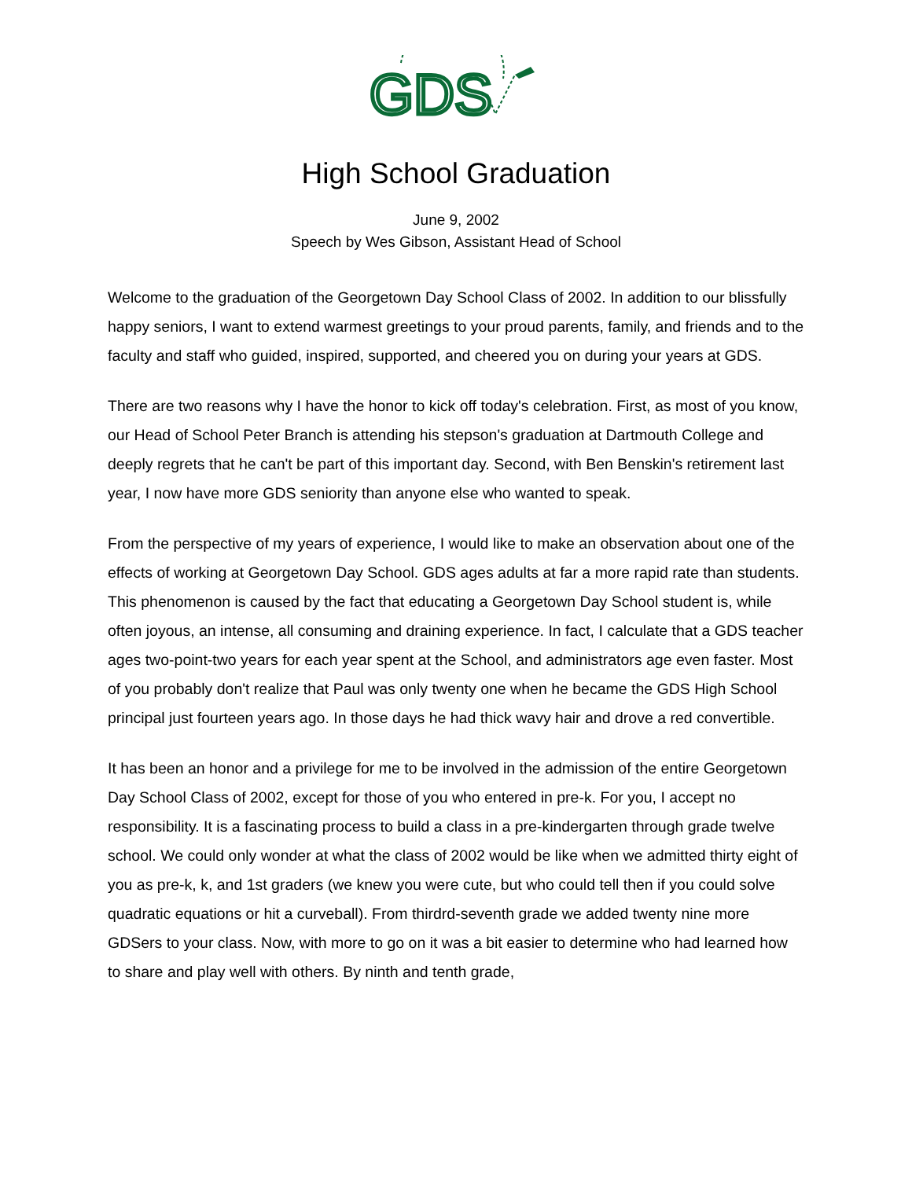GDS
High School Graduation
June 9, 2002
Speech by Wes Gibson, Assistant Head of School
Welcome to the graduation of the Georgetown Day School Class of 2002. In addition to our blissfully happy seniors, I want to extend warmest greetings to your proud parents, family, and friends and to the faculty and staff who guided, inspired, supported, and cheered you on during your years at GDS.
There are two reasons why I have the honor to kick off today's celebration. First, as most of you know, our Head of School Peter Branch is attending his stepson's graduation at Dartmouth College and deeply regrets that he can't be part of this important day. Second, with Ben Benskin's retirement last year, I now have more GDS seniority than anyone else who wanted to speak.
From the perspective of my years of experience, I would like to make an observation about one of the effects of working at Georgetown Day School. GDS ages adults at far a more rapid rate than students. This phenomenon is caused by the fact that educating a Georgetown Day School student is, while often joyous, an intense, all consuming and draining experience. In fact, I calculate that a GDS teacher ages two-point-two years for each year spent at the School, and administrators age even faster. Most of you probably don't realize that Paul was only twenty one when he became the GDS High School principal just fourteen years ago. In those days he had thick wavy hair and drove a red convertible.
It has been an honor and a privilege for me to be involved in the admission of the entire Georgetown Day School Class of 2002, except for those of you who entered in pre-k. For you, I accept no responsibility. It is a fascinating process to build a class in a pre-kindergarten through grade twelve school. We could only wonder at what the class of 2002 would be like when we admitted thirty eight of you as pre-k, k, and 1st graders (we knew you were cute, but who could tell then if you could solve quadratic equations or hit a curveball). From thirdrd-seventh grade we added twenty nine more GDSers to your class. Now, with more to go on it was a bit easier to determine who had learned how to share and play well with others. By ninth and tenth grade,